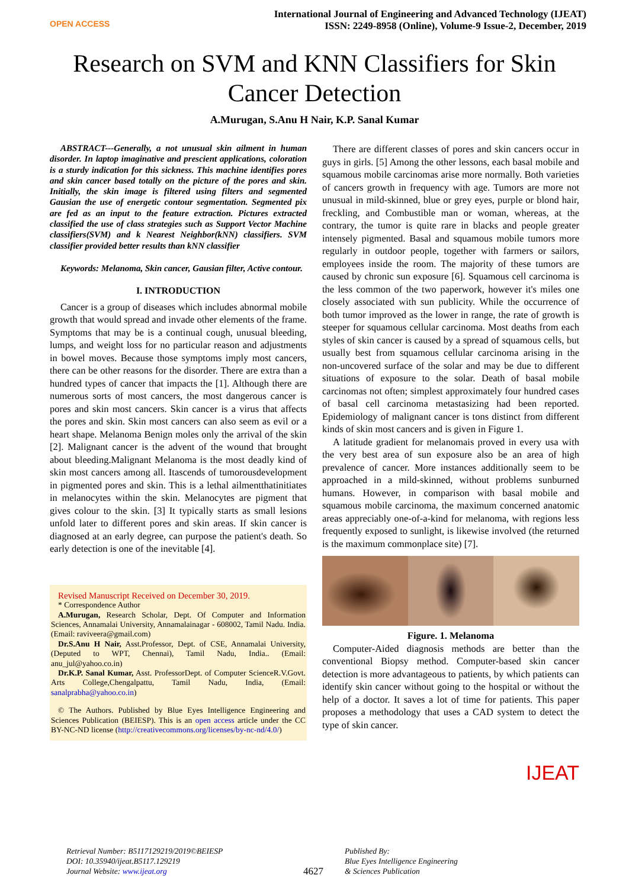OPEN ACCESS
International Journal of Engineering and Advanced Technology (IJEAT)
ISSN: 2249-8958 (Online), Volume-9 Issue-2, December, 2019
Research on SVM and KNN Classifiers for Skin Cancer Detection
A.Murugan, S.Anu H Nair, K.P. Sanal Kumar
ABSTRACT---Generally, a not unusual skin ailment in human disorder. In laptop imaginative and prescient applications, coloration is a sturdy indication for this sickness. This machine identifies pores and skin cancer based totally on the picture of the pores and skin. Initially, the skin image is filtered using filters and segmented Gausian the use of energetic contour segmentation. Segmented pix are fed as an input to the feature extraction. Pictures extracted classified the use of class strategies such as Support Vector Machine classifiers(SVM) and k Nearest Neighbor(kNN) classifiers. SVM classifier provided better results than kNN classifier
Keywords: Melanoma, Skin cancer, Gausian filter, Active contour.
I. INTRODUCTION
Cancer is a group of diseases which includes abnormal mobile growth that would spread and invade other elements of the frame. Symptoms that may be is a continual cough, unusual bleeding, lumps, and weight loss for no particular reason and adjustments in bowel moves. Because those symptoms imply most cancers, there can be other reasons for the disorder. There are extra than a hundred types of cancer that impacts the [1]. Although there are numerous sorts of most cancers, the most dangerous cancer is pores and skin most cancers. Skin cancer is a virus that affects the pores and skin. Skin most cancers can also seem as evil or a heart shape. Melanoma Benign moles only the arrival of the skin [2]. Malignant cancer is the advent of the wound that brought about bleeding.Malignant Melanoma is the most deadly kind of skin most cancers among all. Itascends of tumorousdevelopment in pigmented pores and skin. This is a lethal ailmentthatinitiates in melanocytes within the skin. Melanocytes are pigment that gives colour to the skin. [3] It typically starts as small lesions unfold later to different pores and skin areas. If skin cancer is diagnosed at an early degree, can purpose the patient's death. So early detection is one of the inevitable [4].
Revised Manuscript Received on December 30, 2019.
* Correspondence Author
A.Murugan, Research Scholar, Dept. Of Computer and Information Sciences, Annamalai University, Annamalainagar - 608002, Tamil Nadu. India. (Email: raviveera@gmail.com)
Dr.S.Anu H Nair, Asst.Professor, Dept. of CSE, Annamalai University, (Deputed to WPT, Chennai), Tamil Nadu, India.. (Email: anu_jul@yahoo.co.in)
Dr.K.P. Sanal Kumar, Asst. ProfessorDept. of Computer ScienceR.V.Govt. Arts College,Chengalpattu, Tamil Nadu, India, (Email: sanalprabha@yahoo.co.in)
© The Authors. Published by Blue Eyes Intelligence Engineering and Sciences Publication (BEIESP). This is an open access article under the CC BY-NC-ND license (http://creativecommons.org/licenses/by-nc-nd/4.0/)
There are different classes of pores and skin cancers occur in guys in girls. [5] Among the other lessons, each basal mobile and squamous mobile carcinomas arise more normally. Both varieties of cancers growth in frequency with age. Tumors are more not unusual in mild-skinned, blue or grey eyes, purple or blond hair, freckling, and Combustible man or woman, whereas, at the contrary, the tumor is quite rare in blacks and people greater intensely pigmented. Basal and squamous mobile tumors more regularly in outdoor people, together with farmers or sailors, employees inside the room. The majority of these tumors are caused by chronic sun exposure [6]. Squamous cell carcinoma is the less common of the two paperwork, however it's miles one closely associated with sun publicity. While the occurrence of both tumor improved as the lower in range, the rate of growth is steeper for squamous cellular carcinoma. Most deaths from each styles of skin cancer is caused by a spread of squamous cells, but usually best from squamous cellular carcinoma arising in the non-uncovered surface of the solar and may be due to different situations of exposure to the solar. Death of basal mobile carcinomas not often; simplest approximately four hundred cases of basal cell carcinoma metastasizing had been reported. Epidemiology of malignant cancer is tons distinct from different kinds of skin most cancers and is given in Figure 1.
A latitude gradient for melanomais proved in every usa with the very best area of sun exposure also be an area of high prevalence of cancer. More instances additionally seem to be approached in a mild-skinned, without problems sunburned humans. However, in comparison with basal mobile and squamous mobile carcinoma, the maximum concerned anatomic areas appreciably one-of-a-kind for melanoma, with regions less frequently exposed to sunlight, is likewise involved (the returned is the maximum commonplace site) [7].
Figure. 1. Melanoma
Computer-Aided diagnosis methods are better than the conventional Biopsy method. Computer-based skin cancer detection is more advantageous to patients, by which patients can identify skin cancer without going to the hospital or without the help of a doctor. It saves a lot of time for patients. This paper proposes a methodology that uses a CAD system to detect the type of skin cancer.
IJEAT
Retrieval Number: B5117129219/2019©BEIESP
DOI: 10.35940/ijeat.B5117.129219
Journal Website: www.ijeat.org
4627
Published By:
Blue Eyes Intelligence Engineering
& Sciences Publication